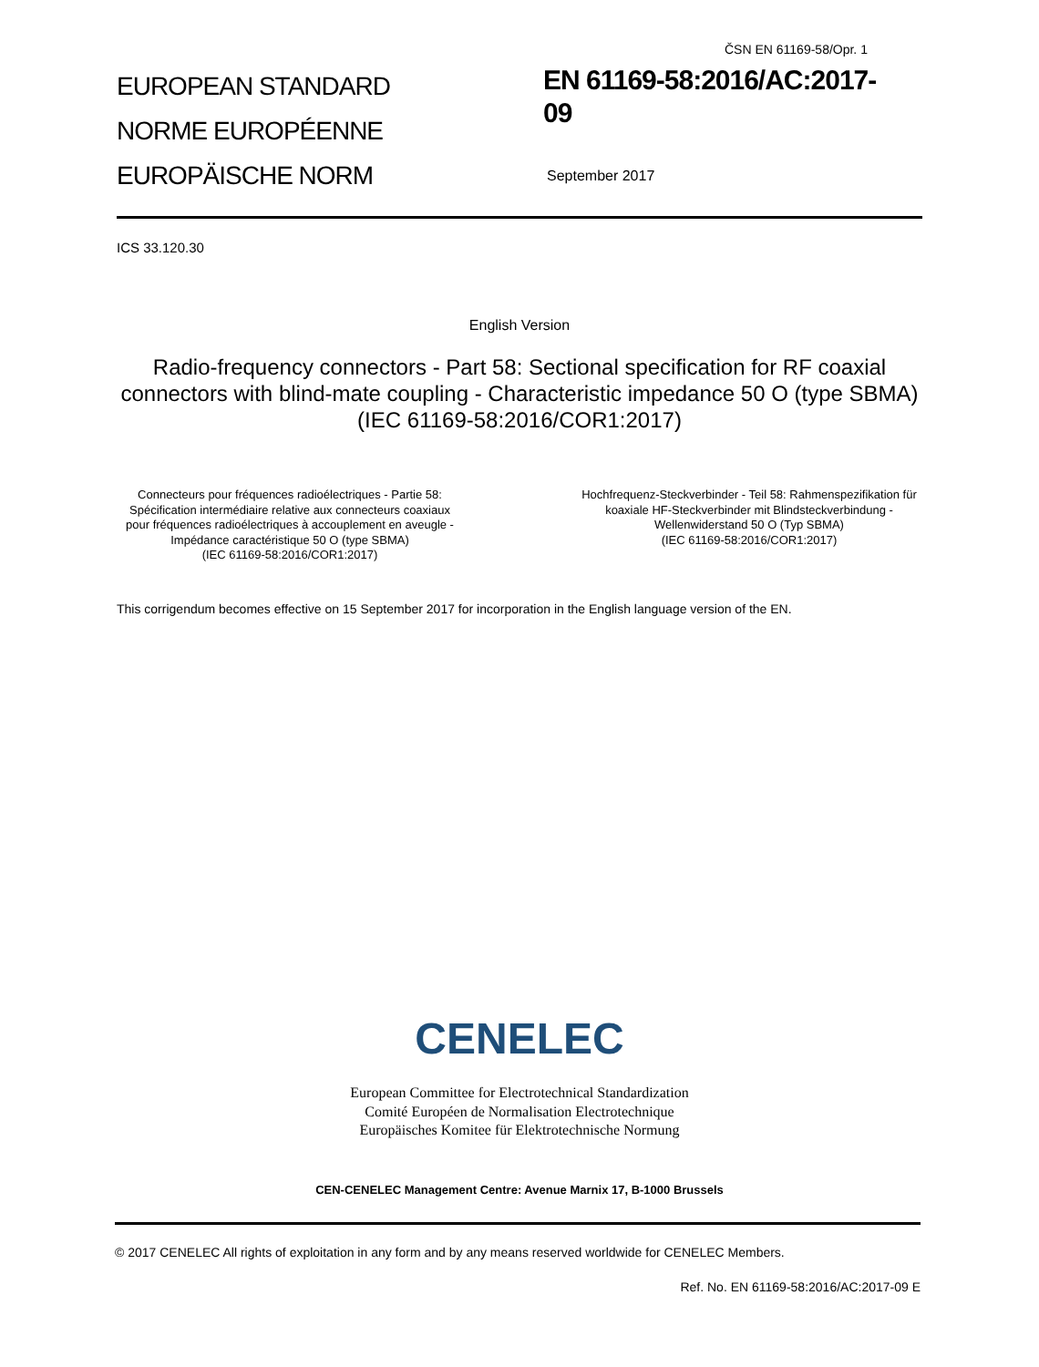ČSN EN 61169-58/Opr. 1
EUROPEAN STANDARD
NORME EUROPÉENNE
EUROPÄISCHE NORM
EN 61169-58:2016/AC:2017-
09
September 2017
ICS 33.120.30
English Version
Radio-frequency connectors - Part 58: Sectional specification for RF coaxial connectors with blind-mate coupling - Characteristic impedance 50 O (type SBMA)
(IEC 61169-58:2016/COR1:2017)
Connecteurs pour fréquences radioélectriques - Partie 58: Spécification intermédiaire relative aux connecteurs coaxiaux pour fréquences radioélectriques à accouplement en aveugle - Impédance caractéristique 50 O (type SBMA)
(IEC 61169-58:2016/COR1:2017)
Hochfrequenz-Steckverbinder - Teil 58: Rahmenspezifikation für koaxiale HF-Steckverbinder mit Blindsteckverbindung - Wellenwiderstand 50 O (Typ SBMA)
(IEC 61169-58:2016/COR1:2017)
This corrigendum becomes effective on 15 September 2017 for incorporation in the English language version of the EN.
CENELEC
European Committee for Electrotechnical Standardization
Comité Européen de Normalisation Electrotechnique
Europäisches Komitee für Elektrotechnische Normung
CEN-CENELEC Management Centre: Avenue Marnix 17, B-1000 Brussels
© 2017 CENELEC All rights of exploitation in any form and by any means reserved worldwide for CENELEC Members.
Ref. No. EN 61169-58:2016/AC:2017-09 E